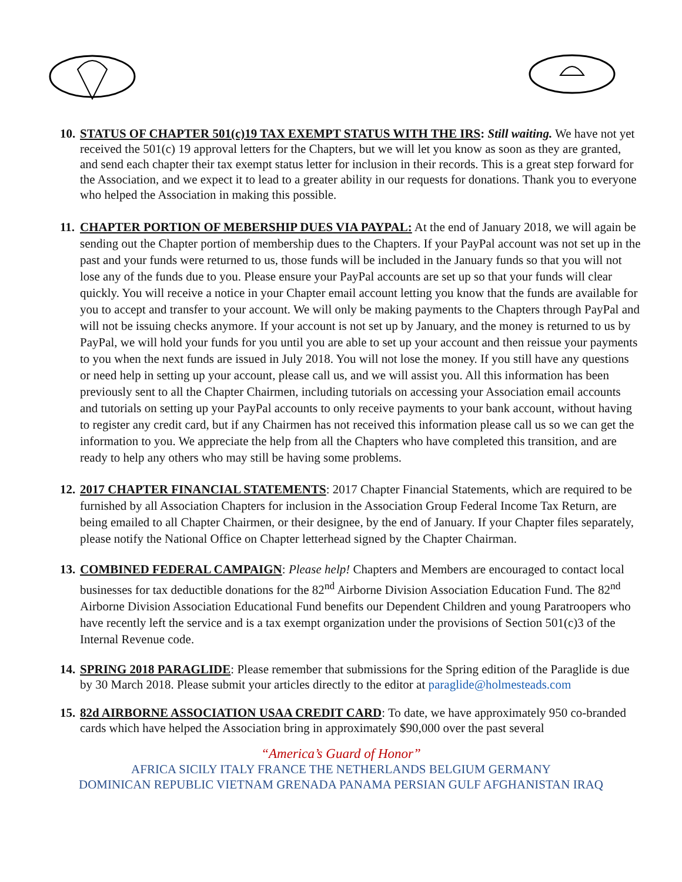10.
STATUS OF CHAPTER 501(c)19 TAX EXEMPT STATUS WITH THE IRS: Still waiting. We have not yet received the 501(c) 19 approval letters for the Chapters, but we will let you know as soon as they are granted, and send each chapter their tax exempt status letter for inclusion in their records. This is a great step forward for the Association, and we expect it to lead to a greater ability in our requests for donations. Thank you to everyone who helped the Association in making this possible.
11.
CHAPTER PORTION OF MEBERSHIP DUES VIA PAYPAL: At the end of January 2018, we will again be sending out the Chapter portion of membership dues to the Chapters. If your PayPal account was not set up in the past and your funds were returned to us, those funds will be included in the January funds so that you will not lose any of the funds due to you. Please ensure your PayPal accounts are set up so that your funds will clear quickly. You will receive a notice in your Chapter email account letting you know that the funds are available for you to accept and transfer to your account. We will only be making payments to the Chapters through PayPal and will not be issuing checks anymore. If your account is not set up by January, and the money is returned to us by PayPal, we will hold your funds for you until you are able to set up your account and then reissue your payments to you when the next funds are issued in July 2018. You will not lose the money. If you still have any questions or need help in setting up your account, please call us, and we will assist you. All this information has been previously sent to all the Chapter Chairmen, including tutorials on accessing your Association email accounts and tutorials on setting up your PayPal accounts to only receive payments to your bank account, without having to register any credit card, but if any Chairmen has not received this information please call us so we can get the information to you. We appreciate the help from all the Chapters who have completed this transition, and are ready to help any others who may still be having some problems.
12.
2017 CHAPTER FINANCIAL STATEMENTS: 2017 Chapter Financial Statements, which are required to be furnished by all Association Chapters for inclusion in the Association Group Federal Income Tax Return, are being emailed to all Chapter Chairmen, or their designee, by the end of January. If your Chapter files separately, please notify the National Office on Chapter letterhead signed by the Chapter Chairman.
13.
COMBINED FEDERAL CAMPAIGN: Please help! Chapters and Members are encouraged to contact local businesses for tax deductible donations for the 82<sup>nd</sup> Airborne Division Association Education Fund. The 82<sup>nd</sup> Airborne Division Association Educational Fund benefits our Dependent Children and young Paratroopers who have recently left the service and is a tax exempt organization under the provisions of Section 501(c)3 of the Internal Revenue code.
14.
SPRING 2018 PARAGLIDE: Please remember that submissions for the Spring edition of the Paraglide is due by 30 March 2018. Please submit your articles directly to the editor at paraglide@holmesteads.com
15.
82d AIRBORNE ASSOCIATION USAA CREDIT CARD: To date, we have approximately 950 co-branded cards which have helped the Association bring in approximately $90,000 over the past several
“America’s Guard of Honor”
AFRICA SICILY ITALY FRANCE THE NETHERLANDS BELGIUM GERMANY
DOMINICAN REPUBLIC VIETNAM GRENADA PANAMA PERSIAN GULF AFGHANISTAN IRAQ